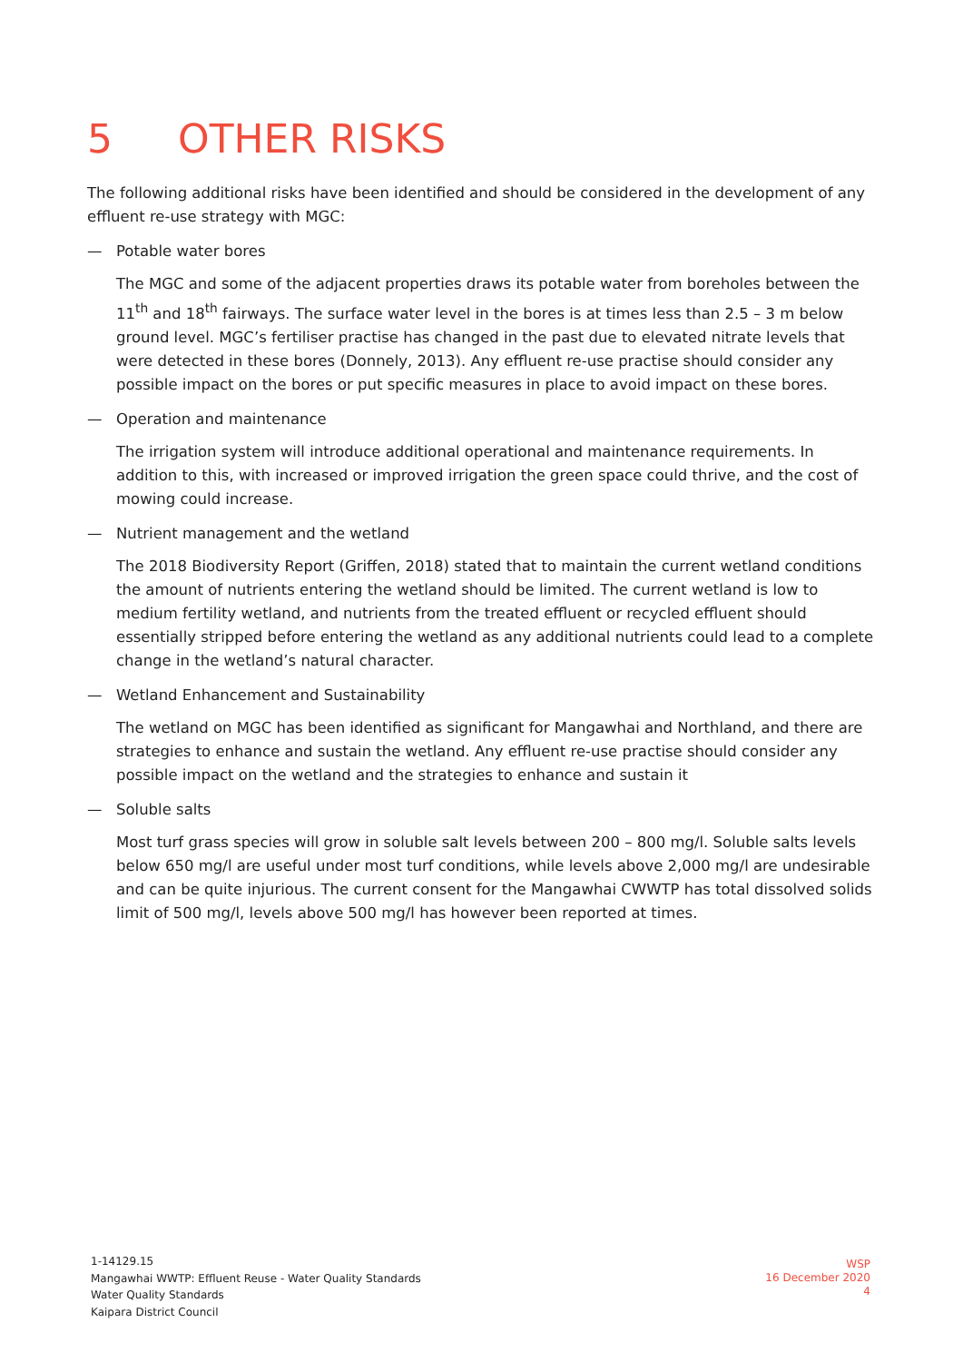5 OTHER RISKS
The following additional risks have been identified and should be considered in the development of any effluent re-use strategy with MGC:
— Potable water bores
The MGC and some of the adjacent properties draws its potable water from boreholes between the 11<sup>th</sup> and 18<sup>th</sup> fairways. The surface water level in the bores is at times less than 2.5 – 3 m below ground level. MGC’s fertiliser practise has changed in the past due to elevated nitrate levels that were detected in these bores (Donnely, 2013). Any effluent re-use practise should consider any possible impact on the bores or put specific measures in place to avoid impact on these bores.
— Operation and maintenance
The irrigation system will introduce additional operational and maintenance requirements. In addition to this, with increased or improved irrigation the green space could thrive, and the cost of mowing could increase.
— Nutrient management and the wetland
The 2018 Biodiversity Report (Griffen, 2018) stated that to maintain the current wetland conditions the amount of nutrients entering the wetland should be limited. The current wetland is low to medium fertility wetland, and nutrients from the treated effluent or recycled effluent should essentially stripped before entering the wetland as any additional nutrients could lead to a complete change in the wetland’s natural character.
— Wetland Enhancement and Sustainability
The wetland on MGC has been identified as significant for Mangawhai and Northland, and there are strategies to enhance and sustain the wetland. Any effluent re-use practise should consider any possible impact on the wetland and the strategies to enhance and sustain it
— Soluble salts
Most turf grass species will grow in soluble salt levels between 200 – 800 mg/l. Soluble salts levels below 650 mg/l are useful under most turf conditions, while levels above 2,000 mg/l are undesirable and can be quite injurious. The current consent for the Mangawhai CWWTP has total dissolved solids limit of 500 mg/l, levels above 500 mg/l has however been reported at times.
1-14129.15
Mangawhai WWTP: Effluent Reuse - Water Quality Standards
Water Quality Standards
Kaipara District Council
WSP
16 December 2020
4